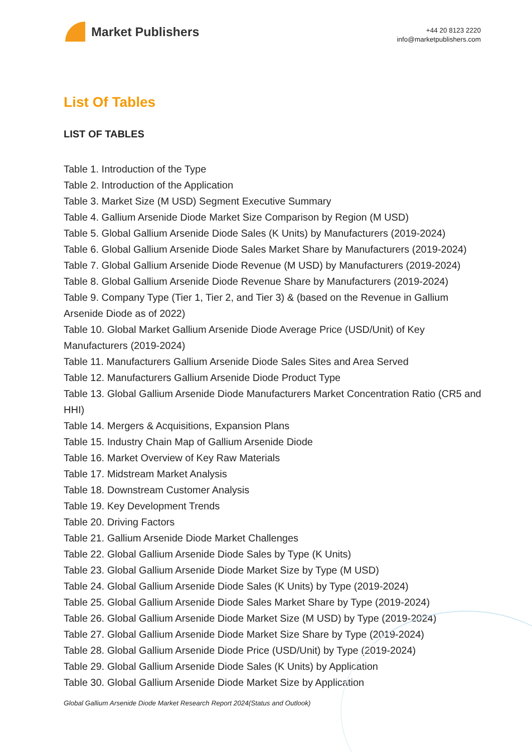Market Publishers
+44 20 8123 2220
info@marketpublishers.com
List Of Tables
LIST OF TABLES
Table 1. Introduction of the Type
Table 2. Introduction of the Application
Table 3. Market Size (M USD) Segment Executive Summary
Table 4. Gallium Arsenide Diode Market Size Comparison by Region (M USD)
Table 5. Global Gallium Arsenide Diode Sales (K Units) by Manufacturers (2019-2024)
Table 6. Global Gallium Arsenide Diode Sales Market Share by Manufacturers (2019-2024)
Table 7. Global Gallium Arsenide Diode Revenue (M USD) by Manufacturers (2019-2024)
Table 8. Global Gallium Arsenide Diode Revenue Share by Manufacturers (2019-2024)
Table 9. Company Type (Tier 1, Tier 2, and Tier 3) & (based on the Revenue in Gallium Arsenide Diode as of 2022)
Table 10. Global Market Gallium Arsenide Diode Average Price (USD/Unit) of Key Manufacturers (2019-2024)
Table 11. Manufacturers Gallium Arsenide Diode Sales Sites and Area Served
Table 12. Manufacturers Gallium Arsenide Diode Product Type
Table 13. Global Gallium Arsenide Diode Manufacturers Market Concentration Ratio (CR5 and HHI)
Table 14. Mergers & Acquisitions, Expansion Plans
Table 15. Industry Chain Map of Gallium Arsenide Diode
Table 16. Market Overview of Key Raw Materials
Table 17. Midstream Market Analysis
Table 18. Downstream Customer Analysis
Table 19. Key Development Trends
Table 20. Driving Factors
Table 21. Gallium Arsenide Diode Market Challenges
Table 22. Global Gallium Arsenide Diode Sales by Type (K Units)
Table 23. Global Gallium Arsenide Diode Market Size by Type (M USD)
Table 24. Global Gallium Arsenide Diode Sales (K Units) by Type (2019-2024)
Table 25. Global Gallium Arsenide Diode Sales Market Share by Type (2019-2024)
Table 26. Global Gallium Arsenide Diode Market Size (M USD) by Type (2019-2024)
Table 27. Global Gallium Arsenide Diode Market Size Share by Type (2019-2024)
Table 28. Global Gallium Arsenide Diode Price (USD/Unit) by Type (2019-2024)
Table 29. Global Gallium Arsenide Diode Sales (K Units) by Application
Table 30. Global Gallium Arsenide Diode Market Size by Application
Global Gallium Arsenide Diode Market Research Report 2024(Status and Outlook)